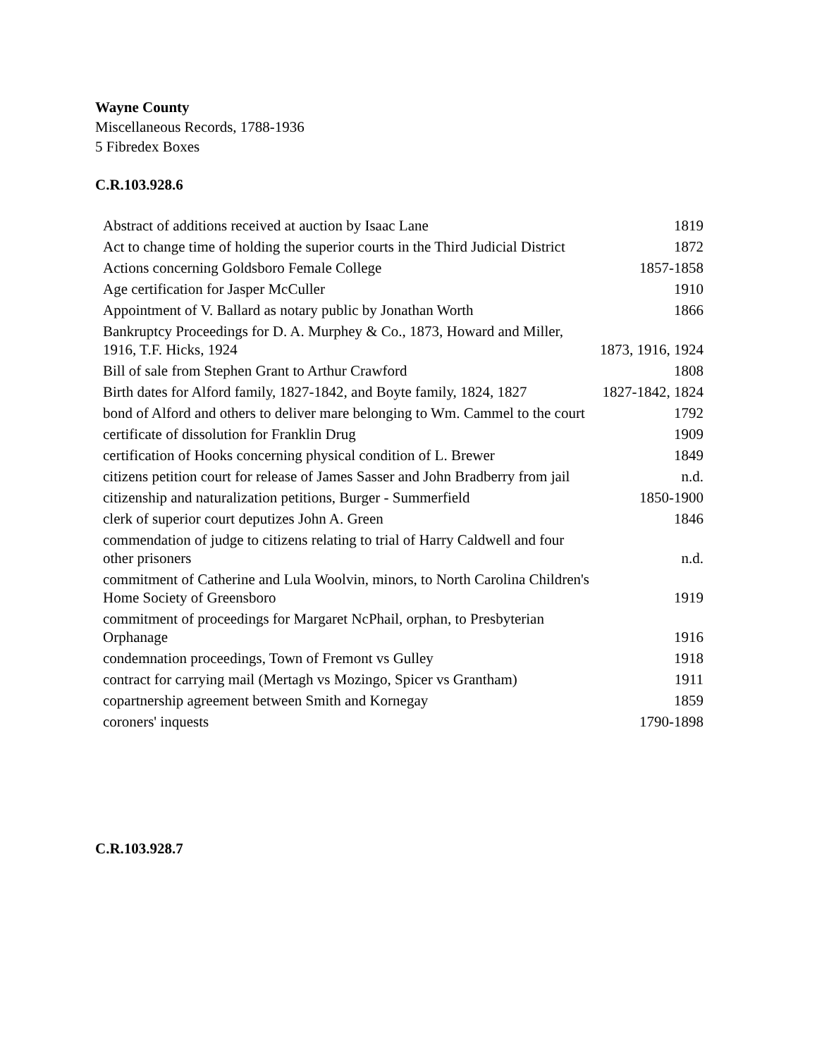Wayne County
Miscellaneous Records, 1788-1936
5 Fibredex Boxes
C.R.103.928.6
| Abstract of additions received at auction by Isaac Lane | 1819 |
| Act to change time of holding the superior courts in the Third Judicial District | 1872 |
| Actions concerning Goldsboro Female College | 1857-1858 |
| Age certification for Jasper McCuller | 1910 |
| Appointment of V. Ballard as notary public by Jonathan Worth | 1866 |
| Bankruptcy Proceedings for D. A. Murphey & Co., 1873, Howard and Miller, 1916, T.F. Hicks, 1924 | 1873, 1916, 1924 |
| Bill of sale from Stephen Grant to Arthur Crawford | 1808 |
| Birth dates for Alford family, 1827-1842, and Boyte family, 1824, 1827 | 1827-1842, 1824 |
| bond of Alford and others to deliver mare belonging to Wm. Cammel to the court | 1792 |
| certificate of dissolution for Franklin Drug | 1909 |
| certification of Hooks concerning physical condition of L. Brewer | 1849 |
| citizens petition court for release of James Sasser and John Bradberry from jail | n.d. |
| citizenship and naturalization petitions, Burger - Summerfield | 1850-1900 |
| clerk of superior court deputizes John A. Green | 1846 |
| commendation of judge to citizens relating to trial of Harry Caldwell and four other prisoners | n.d. |
| commitment of Catherine and Lula Woolvin, minors, to North Carolina Children's Home Society of Greensboro | 1919 |
| commitment of proceedings for Margaret NcPhail, orphan, to Presbyterian Orphanage | 1916 |
| condemnation proceedings, Town of Fremont vs Gulley | 1918 |
| contract for carrying mail (Mertagh vs Mozingo, Spicer vs Grantham) | 1911 |
| copartnership agreement between Smith and Kornegay | 1859 |
| coroners' inquests | 1790-1898 |
C.R.103.928.7